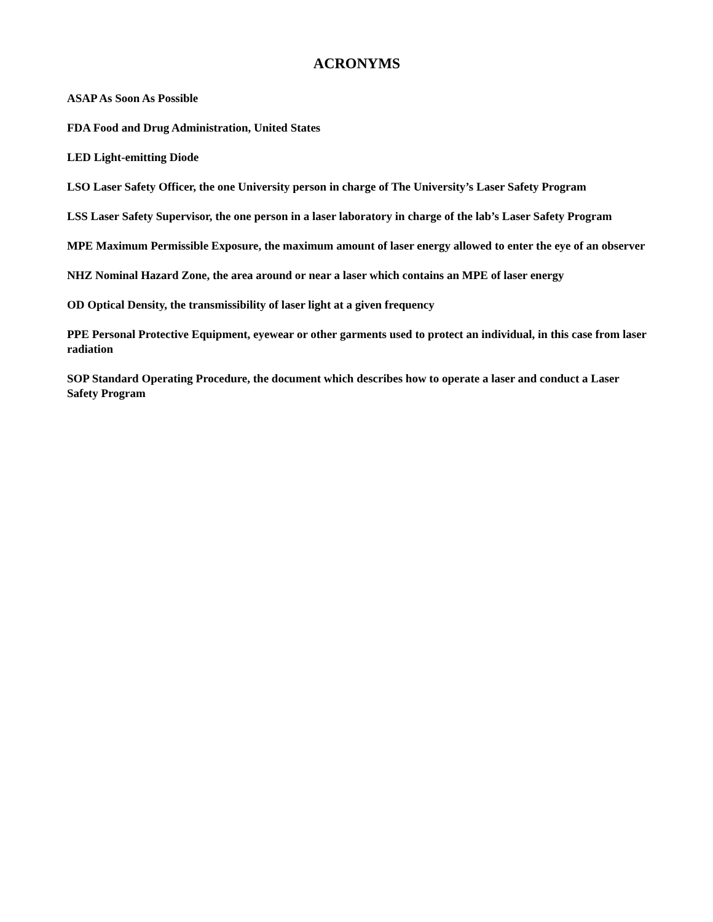ACRONYMS
ASAP As Soon As Possible
FDA Food and Drug Administration, United States
LED Light-emitting Diode
LSO Laser Safety Officer, the one University person in charge of The University’s Laser Safety Program
LSS Laser Safety Supervisor, the one person in a laser laboratory in charge of the lab’s Laser Safety Program
MPE Maximum Permissible Exposure, the maximum amount of laser energy allowed to enter the eye of an observer
NHZ Nominal Hazard Zone, the area around or near a laser which contains an MPE of laser energy
OD Optical Density, the transmissibility of laser light at a given frequency
PPE Personal Protective Equipment, eyewear or other garments used to protect an individual, in this case from laser radiation
SOP Standard Operating Procedure, the document which describes how to operate a laser and conduct a Laser Safety Program